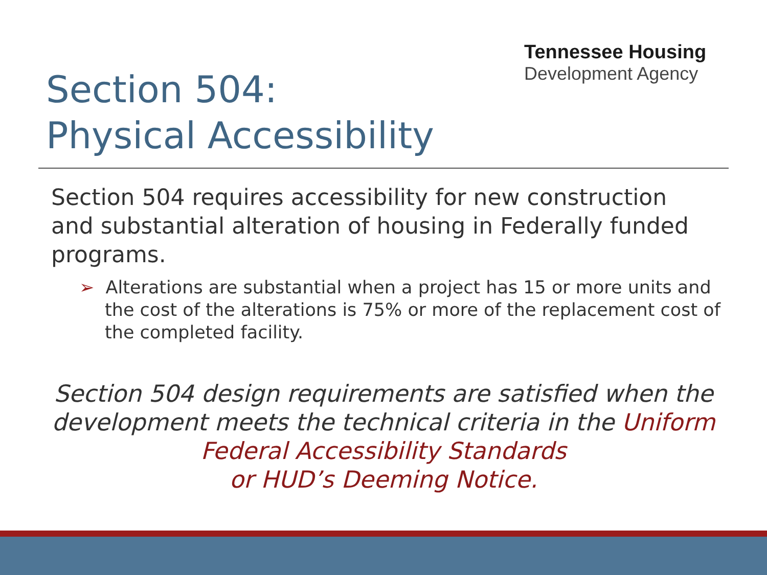Tennessee Housing
Development Agency
Section 504:
Physical Accessibility
Section 504 requires accessibility for new construction and substantial alteration of housing in Federally funded programs.
➢ Alterations are substantial when a project has 15 or more units and the cost of the alterations is 75% or more of the replacement cost of the completed facility.
Section 504 design requirements are satisfied when the development meets the technical criteria in the Uniform Federal Accessibility Standards
or HUD’s Deeming Notice.